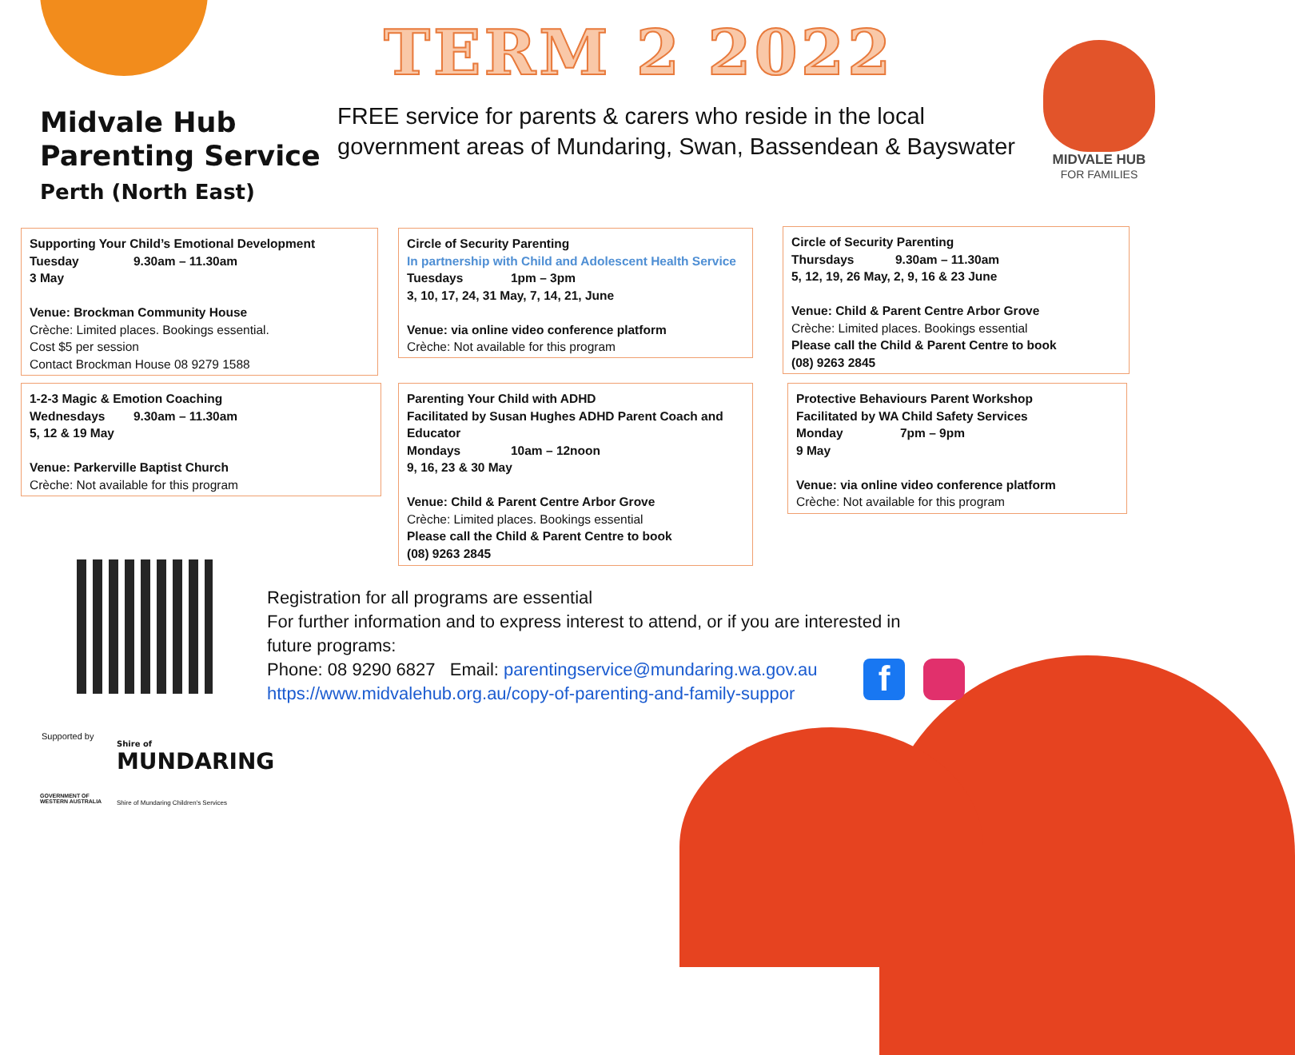TERM 2 2022
Midvale Hub
Parenting Service
Perth (North East)
FREE service for parents & carers who reside in the local
government areas of Mundaring, Swan, Bassendean & Bayswater
MIDVALE HUB
FOR FAMILIES
Supporting Your Child’s Emotional Development
Tuesday 9.30am – 11.30am
3 May
Venue: Brockman Community House
Crèche: Limited places. Bookings essential.
Cost $5 per session
Contact Brockman House 08 9279 1588
1-2-3 Magic & Emotion Coaching
Wednesdays 9.30am – 11.30am
5, 12 & 19 May
Venue: Parkerville Baptist Church
Crèche: Not available for this program
Circle of Security Parenting
In partnership with Child and Adolescent Health Service
Tuesdays 1pm – 3pm
3, 10, 17, 24, 31 May, 7, 14, 21, June
Venue: via online video conference platform
Crèche: Not available for this program
Parenting Your Child with ADHD
Facilitated by Susan Hughes ADHD Parent Coach and Educator
Mondays 10am – 12noon
9, 16, 23 & 30 May
Venue: Child & Parent Centre Arbor Grove
Crèche: Limited places. Bookings essential
Please call the Child & Parent Centre to book
(08) 9263 2845
Circle of Security Parenting
Thursdays 9.30am – 11.30am
5, 12, 19, 26 May, 2, 9, 16 & 23 June
Venue: Child & Parent Centre Arbor Grove
Crèche: Limited places. Bookings essential
Please call the Child & Parent Centre to book
(08) 9263 2845
Protective Behaviours Parent Workshop
Facilitated by WA Child Safety Services
Monday 7pm – 9pm
9 May
Venue: via online video conference platform
Crèche: Not available for this program
Registration for all programs are essential
For further information and to express interest to attend, or if you are interested in
future programs:
Phone: 08 9290 6827 Email: parentingservice@mundaring.wa.gov.au
https://www.midvalehub.org.au/copy-of-parenting-and-family-suppor
f
Supported by
GOVERNMENT OF
WESTERN AUSTRALIA
Shire of
MUNDARING
Shire of Mundaring Children's Services